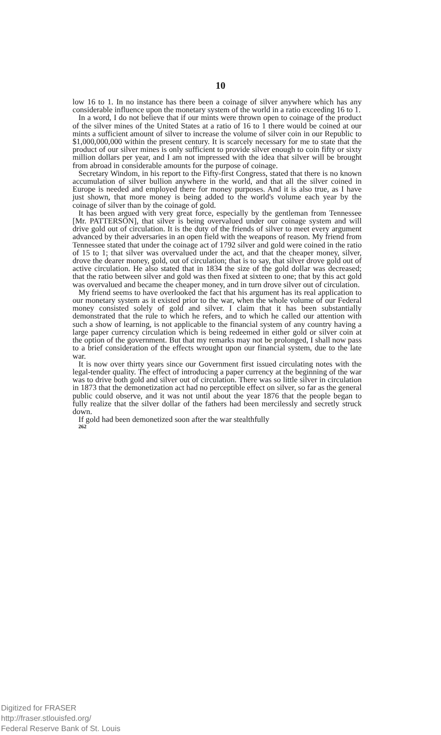10
low 16 to 1. In no instance has there been a coinage of silver anywhere which has any considerable influence upon the monetary system of the world in a ratio exceeding 16 to 1.
In a word, I do not believe that if our mints were thrown open to coinage of the product of the silver mines of the United States at a ratio of 16 to 1 there would be coined at our mints a sufficient amount of silver to increase the volume of silver coin in our Republic to $1,000,000,000 within the present century. It is scarcely necessary for me to state that the product of our silver mines is only sufficient to provide silver enough to coin fifty or sixty million dollars per year, and I am not impressed with the idea that silver will be brought from abroad in considerable amounts for the purpose of coinage.
Secretary Windom, in his report to the Fifty-first Congress, stated that there is no known accumulation of silver bullion anywhere in the world, and that all the silver coined in Europe is needed and employed there for money purposes. And it is also true, as I have just shown, that more money is being added to the world's volume each year by the coinage of silver than by the coinage of gold.
It has been argued with very great force, especially by the gentleman from Tennessee [Mr. PATTERSON], that silver is being overvalued under our coinage system and will drive gold out of circulation. It is the duty of the friends of silver to meet every argument advanced by their adversaries in an open field with the weapons of reason. My friend from Tennessee stated that under the coinage act of 1792 silver and gold were coined in the ratio of 15 to 1; that silver was overvalued under the act, and that the cheaper money, silver, drove the dearer money, gold, out of circulation; that is to say, that silver drove gold out of active circulation. He also stated that in 1834 the size of the gold dollar was decreased; that the ratio between silver and gold was then fixed at sixteen to one; that by this act gold was overvalued and became the cheaper money, and in turn drove silver out of circulation.
My friend seems to have overlooked the fact that his argument has its real application to our monetary system as it existed prior to the war, when the whole volume of our Federal money consisted solely of gold and silver. I claim that it has been substantially demonstrated that the rule to which he refers, and to which he called our attention with such a show of learning, is not applicable to the financial system of any country having a large paper currency circulation which is being redeemed in either gold or silver coin at the option of the government. But that my remarks may not be prolonged, I shall now pass to a brief consideration of the effects wrought upon our financial system, due to the late war.
It is now over thirty years since our Government first issued circulating notes with the legal-tender quality. The effect of introducing a paper currency at the beginning of the war was to drive both gold and silver out of circulation. There was so little silver in circulation in 1873 that the demonetization act had no perceptible effect on silver, so far as the general public could observe, and it was not until about the year 1876 that the people began to fully realize that the silver dollar of the fathers had been mercilessly and secretly struck down.
If gold had been demonetized soon after the war stealthfully
262
Digitized for FRASER
http://fraser.stlouisfed.org/
Federal Reserve Bank of St. Louis